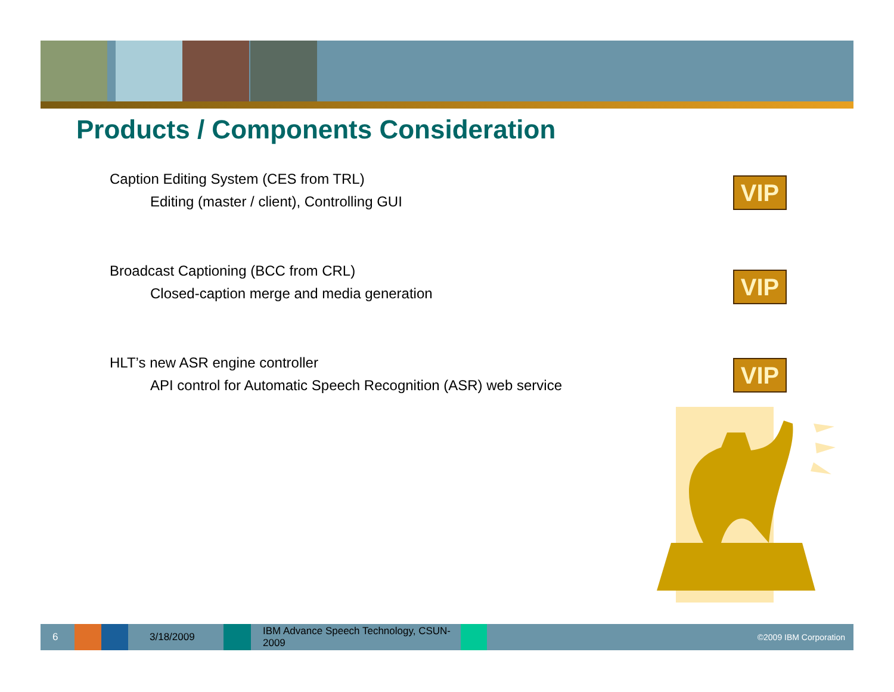Products / Components Consideration
Caption Editing System (CES from TRL)
Editing (master / client), Controlling GUI
Broadcast Captioning (BCC from CRL)
Closed-caption merge and media generation
HLT’s new ASR engine controller
API control for Automatic Speech Recognition (ASR) web service
VIP
VIP
VIP
6 3/18/2009 IBM Advance Speech Technology, CSUN-2009 ©2009 IBM Corporation